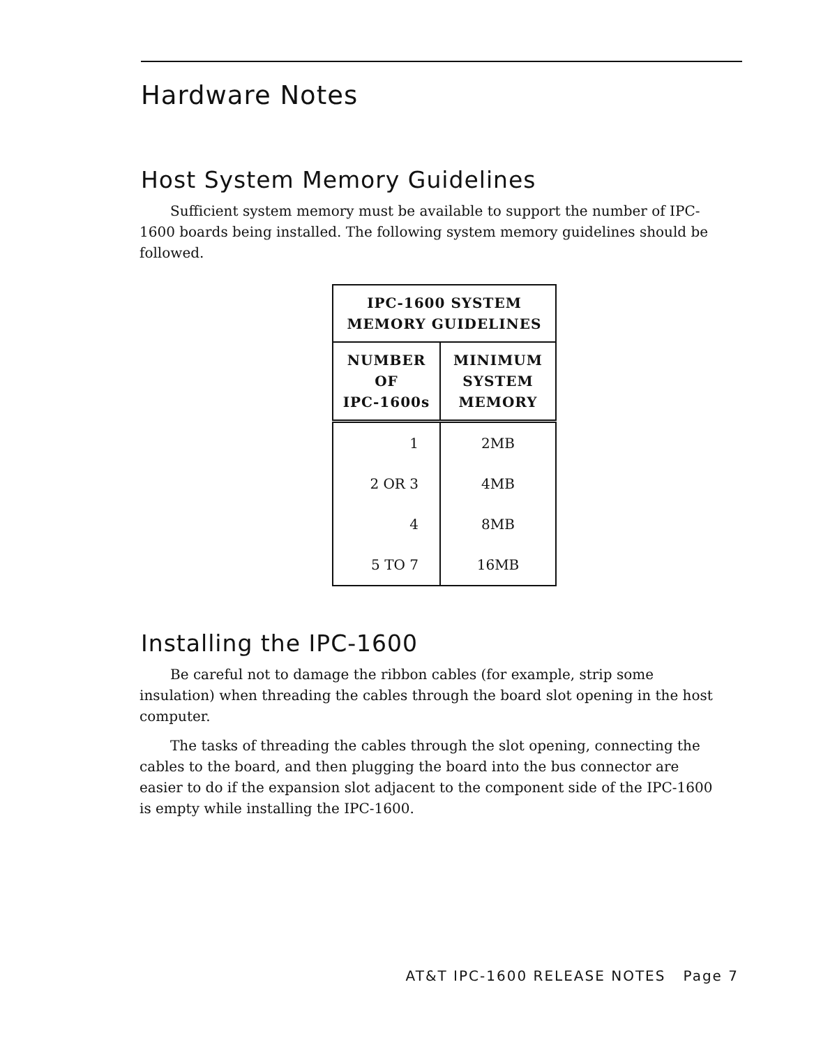Hardware Notes
Host System Memory Guidelines
Sufficient system memory must be available to support the number of IPC-1600 boards being installed. The following system memory guidelines should be followed.
| IPC-1600 SYSTEM MEMORY GUIDELINES | |
| --- | --- |
| NUMBER OF IPC-1600s | MINIMUM SYSTEM MEMORY |
| 1 | 2MB |
| 2 OR 3 | 4MB |
| 4 | 8MB |
| 5 TO 7 | 16MB |
Installing the IPC-1600
Be careful not to damage the ribbon cables (for example, strip some insulation) when threading the cables through the board slot opening in the host computer.
The tasks of threading the cables through the slot opening, connecting the cables to the board, and then plugging the board into the bus connector are easier to do if the expansion slot adjacent to the component side of the IPC-1600 is empty while installing the IPC-1600.
AT&T IPC-1600 RELEASE NOTES Page 7